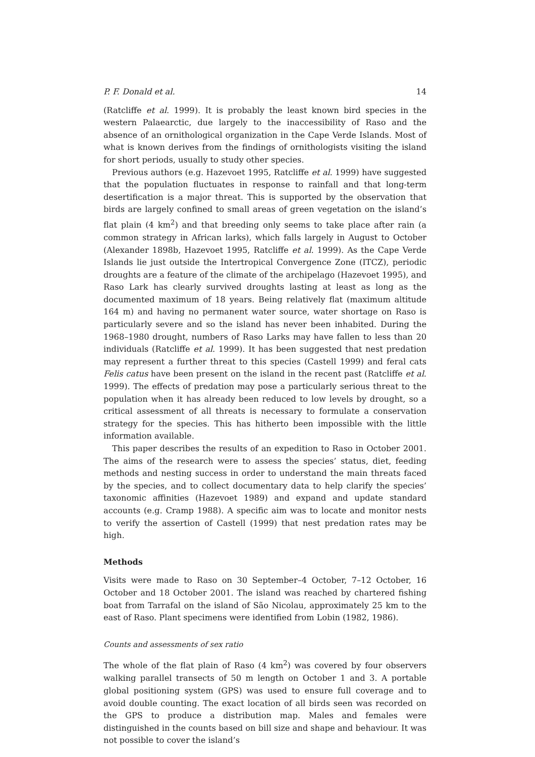P. F. Donald et al. 14
(Ratcliffe et al. 1999). It is probably the least known bird species in the western Palaearctic, due largely to the inaccessibility of Raso and the absence of an ornithological organization in the Cape Verde Islands. Most of what is known derives from the findings of ornithologists visiting the island for short periods, usually to study other species.
Previous authors (e.g. Hazevoet 1995, Ratcliffe et al. 1999) have suggested that the population fluctuates in response to rainfall and that long-term desertification is a major threat. This is supported by the observation that birds are largely confined to small areas of green vegetation on the island’s flat plain (4 km<sup>2</sup>) and that breeding only seems to take place after rain (a common strategy in African larks), which falls largely in August to October (Alexander 1898b, Hazevoet 1995, Ratcliffe et al. 1999). As the Cape Verde Islands lie just outside the Intertropical Convergence Zone (ITCZ), periodic droughts are a feature of the climate of the archipelago (Hazevoet 1995), and Raso Lark has clearly survived droughts lasting at least as long as the documented maximum of 18 years. Being relatively flat (maximum altitude 164 m) and having no permanent water source, water shortage on Raso is particularly severe and so the island has never been inhabited. During the 1968–1980 drought, numbers of Raso Larks may have fallen to less than 20 individuals (Ratcliffe et al. 1999). It has been suggested that nest predation may represent a further threat to this species (Castell 1999) and feral cats Felis catus have been present on the island in the recent past (Ratcliffe et al. 1999). The effects of predation may pose a particularly serious threat to the population when it has already been reduced to low levels by drought, so a critical assessment of all threats is necessary to formulate a conservation strategy for the species. This has hitherto been impossible with the little information available.
This paper describes the results of an expedition to Raso in October 2001. The aims of the research were to assess the species’ status, diet, feeding methods and nesting success in order to understand the main threats faced by the species, and to collect documentary data to help clarify the species’ taxonomic affinities (Hazevoet 1989) and expand and update standard accounts (e.g. Cramp 1988). A specific aim was to locate and monitor nests to verify the assertion of Castell (1999) that nest predation rates may be high.
Methods
Visits were made to Raso on 30 September–4 October, 7–12 October, 16 October and 18 October 2001. The island was reached by chartered fishing boat from Tarrafal on the island of São Nicolau, approximately 25 km to the east of Raso. Plant specimens were identified from Lobin (1982, 1986).
Counts and assessments of sex ratio
The whole of the flat plain of Raso (4 km<sup>2</sup>) was covered by four observers walking parallel transects of 50 m length on October 1 and 3. A portable global positioning system (GPS) was used to ensure full coverage and to avoid double counting. The exact location of all birds seen was recorded on the GPS to produce a distribution map. Males and females were distinguished in the counts based on bill size and shape and behaviour. It was not possible to cover the island’s